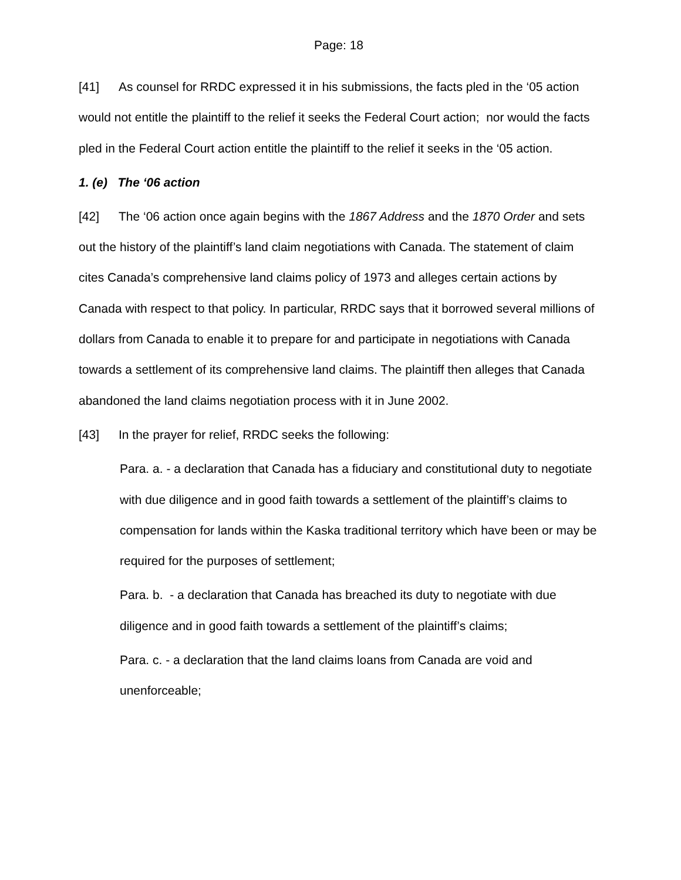Page: 18
[41] As counsel for RRDC expressed it in his submissions, the facts pled in the ‘05 action would not entitle the plaintiff to the relief it seeks the Federal Court action; nor would the facts pled in the Federal Court action entitle the plaintiff to the relief it seeks in the ‘05 action.
1. (e) The ‘06 action
[42] The ‘06 action once again begins with the 1867 Address and the 1870 Order and sets out the history of the plaintiff’s land claim negotiations with Canada. The statement of claim cites Canada’s comprehensive land claims policy of 1973 and alleges certain actions by Canada with respect to that policy. In particular, RRDC says that it borrowed several millions of dollars from Canada to enable it to prepare for and participate in negotiations with Canada towards a settlement of its comprehensive land claims. The plaintiff then alleges that Canada abandoned the land claims negotiation process with it in June 2002.
[43] In the prayer for relief, RRDC seeks the following:
Para. a. - a declaration that Canada has a fiduciary and constitutional duty to negotiate with due diligence and in good faith towards a settlement of the plaintiff’s claims to compensation for lands within the Kaska traditional territory which have been or may be required for the purposes of settlement;
Para. b. - a declaration that Canada has breached its duty to negotiate with due diligence and in good faith towards a settlement of the plaintiff’s claims;
Para. c. - a declaration that the land claims loans from Canada are void and unenforceable;